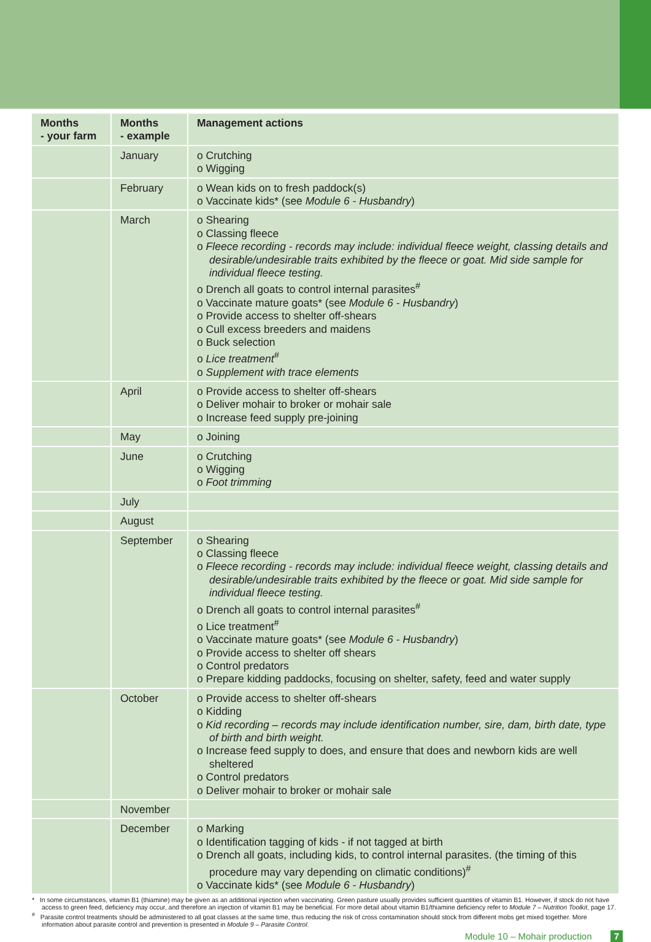| Months - your farm | Months - example | Management actions |
| --- | --- | --- |
| | January | o Crutching o Wigging |
| | February | o Wean kids on to fresh paddock(s) o Vaccinate kids* (see Module 6 - Husbandry ) |
| | March | o Shearing o Classing fleece o Fleece recording - records may include: individual fleece weight, classing details and desirable/undesirable traits exhibited by the fleece or goat. Mid side sample for individual fleece testing. o Drench all goats to control internal parasites<sup>#</sup> o Vaccinate mature goats* (see Module 6 - Husbandry ) o Provide access to shelter off-shears o Cull excess breeders and maidens o Buck selection o Lice treatment<sup>#</sup> o Supplement with trace elements |
| | April | o Provide access to shelter off-shears o Deliver mohair to broker or mohair sale o Increase feed supply pre-joining |
| | May | o Joining |
| | June | o Crutching o Wigging o Foot trimming |
| | July | |
| | August | |
| | September | o Shearing o Classing fleece o Fleece recording - records may include: individual fleece weight, classing details and desirable/undesirable traits exhibited by the fleece or goat. Mid side sample for individual fleece testing. o Drench all goats to control internal parasites<sup>#</sup> o Lice treatment<sup>#</sup> o Vaccinate mature goats* (see Module 6 - Husbandry ) o Provide access to shelter off shears o Control predators o Prepare kidding paddocks, focusing on shelter, safety, feed and water supply |
| | October | o Provide access to shelter off-shears o Kidding o Kid recording – records may include identification number, sire, dam, birth date, type of birth and birth weight. o Increase feed supply to does, and ensure that does and newborn kids are well sheltered o Control predators o Deliver mohair to broker or mohair sale |
| | November | |
| | December | o Marking o Identification tagging of kids - if not tagged at birth o Drench all goats, including kids, to control internal parasites. (the timing of this procedure may vary depending on climatic conditions)<sup>#</sup> o Vaccinate kids* (see Module 6 - Husbandry ) |
* In some circumstances, vitamin B1 (thiamine) may be given as an additional injection when vaccinating. Green pasture usually provides sufficient quantities of vitamin B1. However, if stock do not have access to green feed, deficiency may occur, and therefore an injection of vitamin B1 may be beneficial. For more detail about vitamin B1/thiamine deficiency refer to Module 7 – Nutrition Toolkit, page 17.
<sup>#</sup> Parasite control treatments should be administered to all goat classes at the same time, thus reducing the risk of cross contamination should stock from different mobs get mixed together. More information about parasite control and prevention is presented in Module 9 – Parasite Control.
Module 10 – Mohair production 7